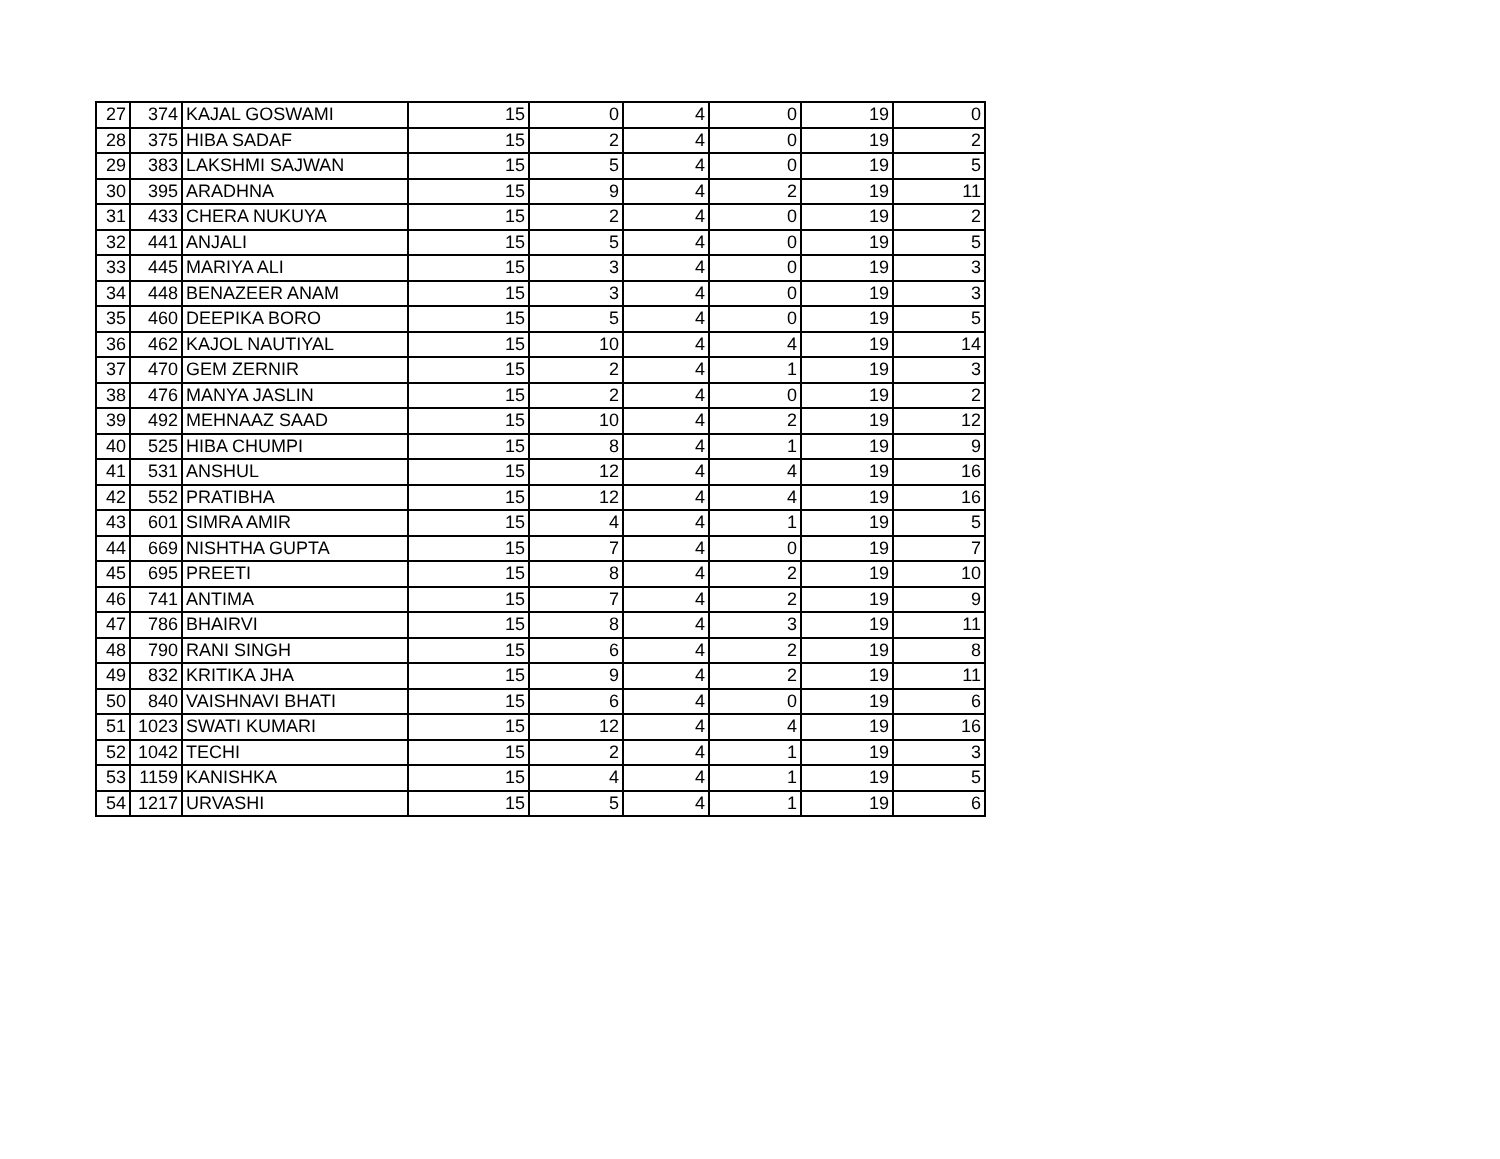| 27 | 374 | KAJAL GOSWAMI | 15 | 0 | 4 | 0 | 19 | 0 |
| 28 | 375 | HIBA SADAF | 15 | 2 | 4 | 0 | 19 | 2 |
| 29 | 383 | LAKSHMI SAJWAN | 15 | 5 | 4 | 0 | 19 | 5 |
| 30 | 395 | ARADHNA | 15 | 9 | 4 | 2 | 19 | 11 |
| 31 | 433 | CHERA NUKUYA | 15 | 2 | 4 | 0 | 19 | 2 |
| 32 | 441 | ANJALI | 15 | 5 | 4 | 0 | 19 | 5 |
| 33 | 445 | MARIYA ALI | 15 | 3 | 4 | 0 | 19 | 3 |
| 34 | 448 | BENAZEER ANAM | 15 | 3 | 4 | 0 | 19 | 3 |
| 35 | 460 | DEEPIKA BORO | 15 | 5 | 4 | 0 | 19 | 5 |
| 36 | 462 | KAJOL NAUTIYAL | 15 | 10 | 4 | 4 | 19 | 14 |
| 37 | 470 | GEM ZERNIR | 15 | 2 | 4 | 1 | 19 | 3 |
| 38 | 476 | MANYA JASLIN | 15 | 2 | 4 | 0 | 19 | 2 |
| 39 | 492 | MEHNAAZ SAAD | 15 | 10 | 4 | 2 | 19 | 12 |
| 40 | 525 | HIBA CHUMPI | 15 | 8 | 4 | 1 | 19 | 9 |
| 41 | 531 | ANSHUL | 15 | 12 | 4 | 4 | 19 | 16 |
| 42 | 552 | PRATIBHA | 15 | 12 | 4 | 4 | 19 | 16 |
| 43 | 601 | SIMRA AMIR | 15 | 4 | 4 | 1 | 19 | 5 |
| 44 | 669 | NISHTHA GUPTA | 15 | 7 | 4 | 0 | 19 | 7 |
| 45 | 695 | PREETI | 15 | 8 | 4 | 2 | 19 | 10 |
| 46 | 741 | ANTIMA | 15 | 7 | 4 | 2 | 19 | 9 |
| 47 | 786 | BHAIRVI | 15 | 8 | 4 | 3 | 19 | 11 |
| 48 | 790 | RANI SINGH | 15 | 6 | 4 | 2 | 19 | 8 |
| 49 | 832 | KRITIKA JHA | 15 | 9 | 4 | 2 | 19 | 11 |
| 50 | 840 | VAISHNAVI BHATI | 15 | 6 | 4 | 0 | 19 | 6 |
| 51 | 1023 | SWATI KUMARI | 15 | 12 | 4 | 4 | 19 | 16 |
| 52 | 1042 | TECHI | 15 | 2 | 4 | 1 | 19 | 3 |
| 53 | 1159 | KANISHKA | 15 | 4 | 4 | 1 | 19 | 5 |
| 54 | 1217 | URVASHI | 15 | 5 | 4 | 1 | 19 | 6 |